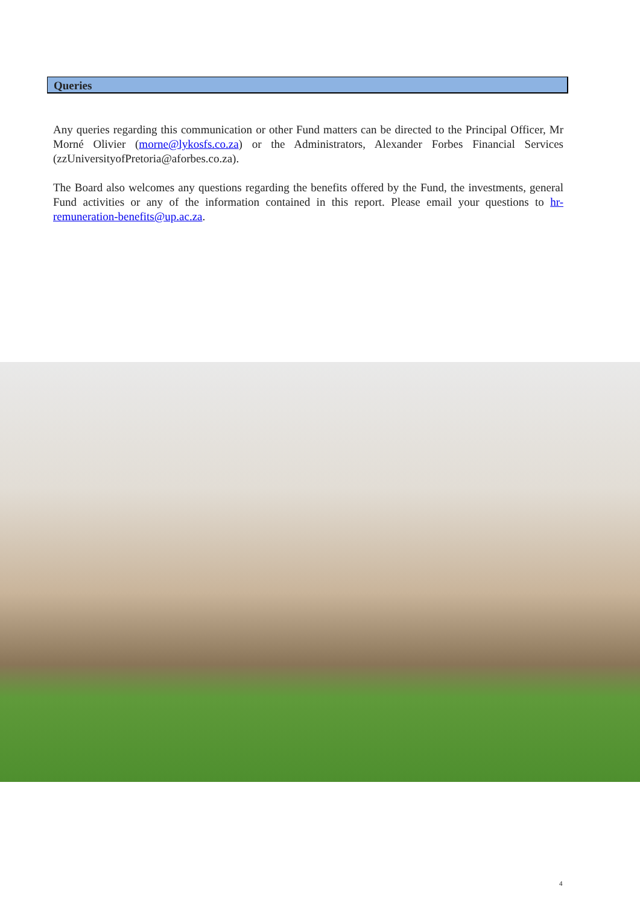Queries
Any queries regarding this communication or other Fund matters can be directed to the Principal Officer, Mr Morné Olivier (morne@lykosfs.co.za) or the Administrators, Alexander Forbes Financial Services (zzUniversityofPretoria@aforbes.co.za).
The Board also welcomes any questions regarding the benefits offered by the Fund, the investments, general Fund activities or any of the information contained in this report. Please email your questions to hr-remuneration-benefits@up.ac.za.
4